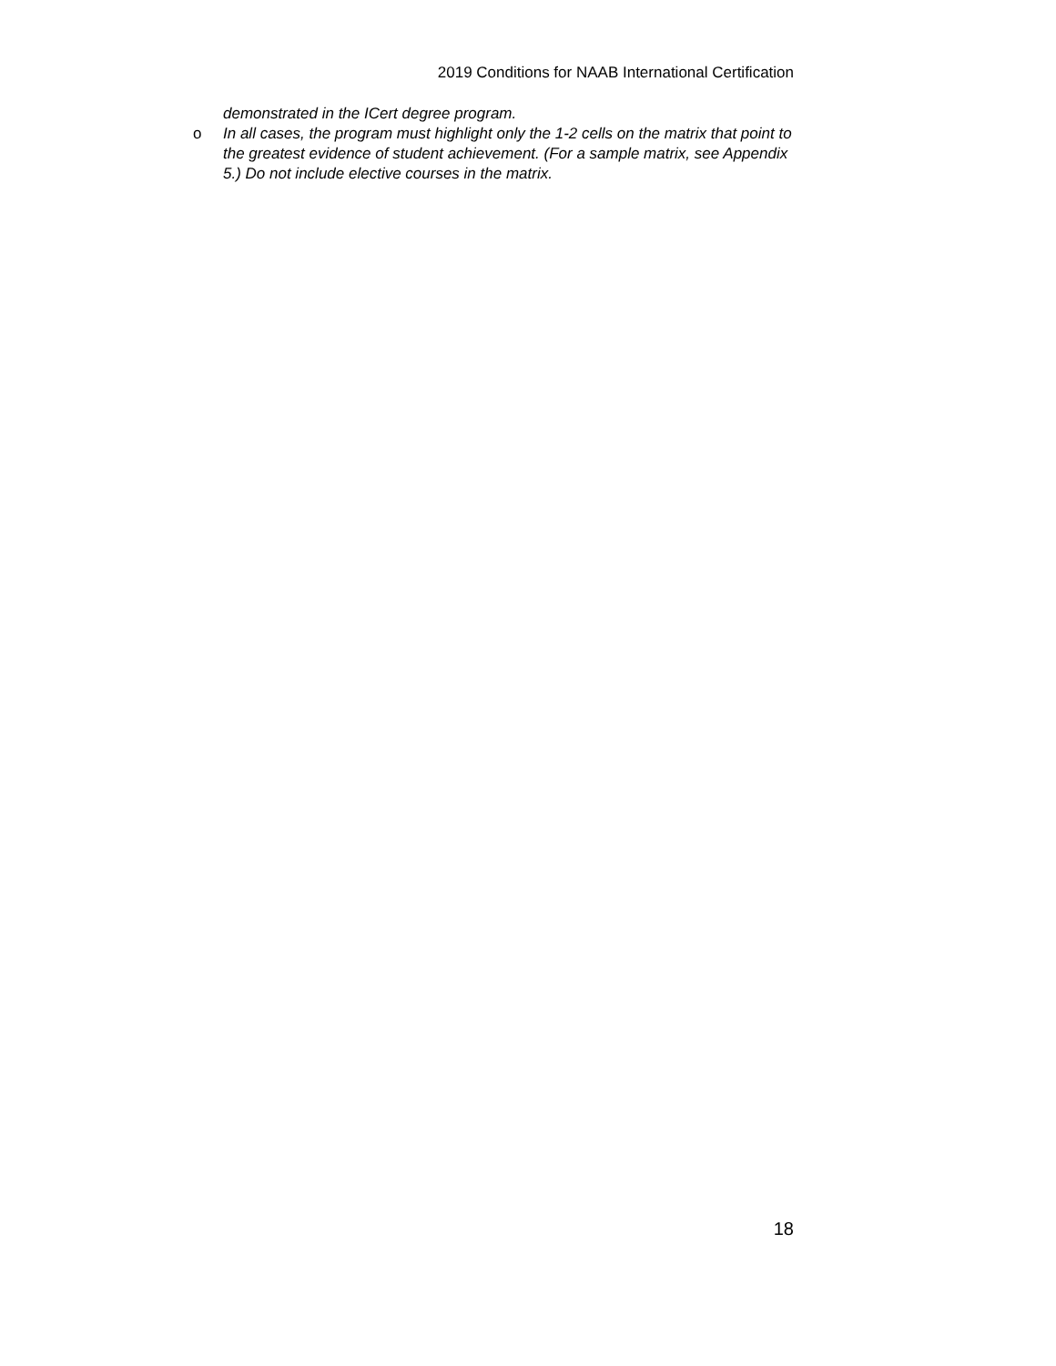2019 Conditions for NAAB International Certification
demonstrated in the ICert degree program.
o In all cases, the program must highlight only the 1-2 cells on the matrix that point to the greatest evidence of student achievement. (For a sample matrix, see Appendix 5.) Do not include elective courses in the matrix.
18